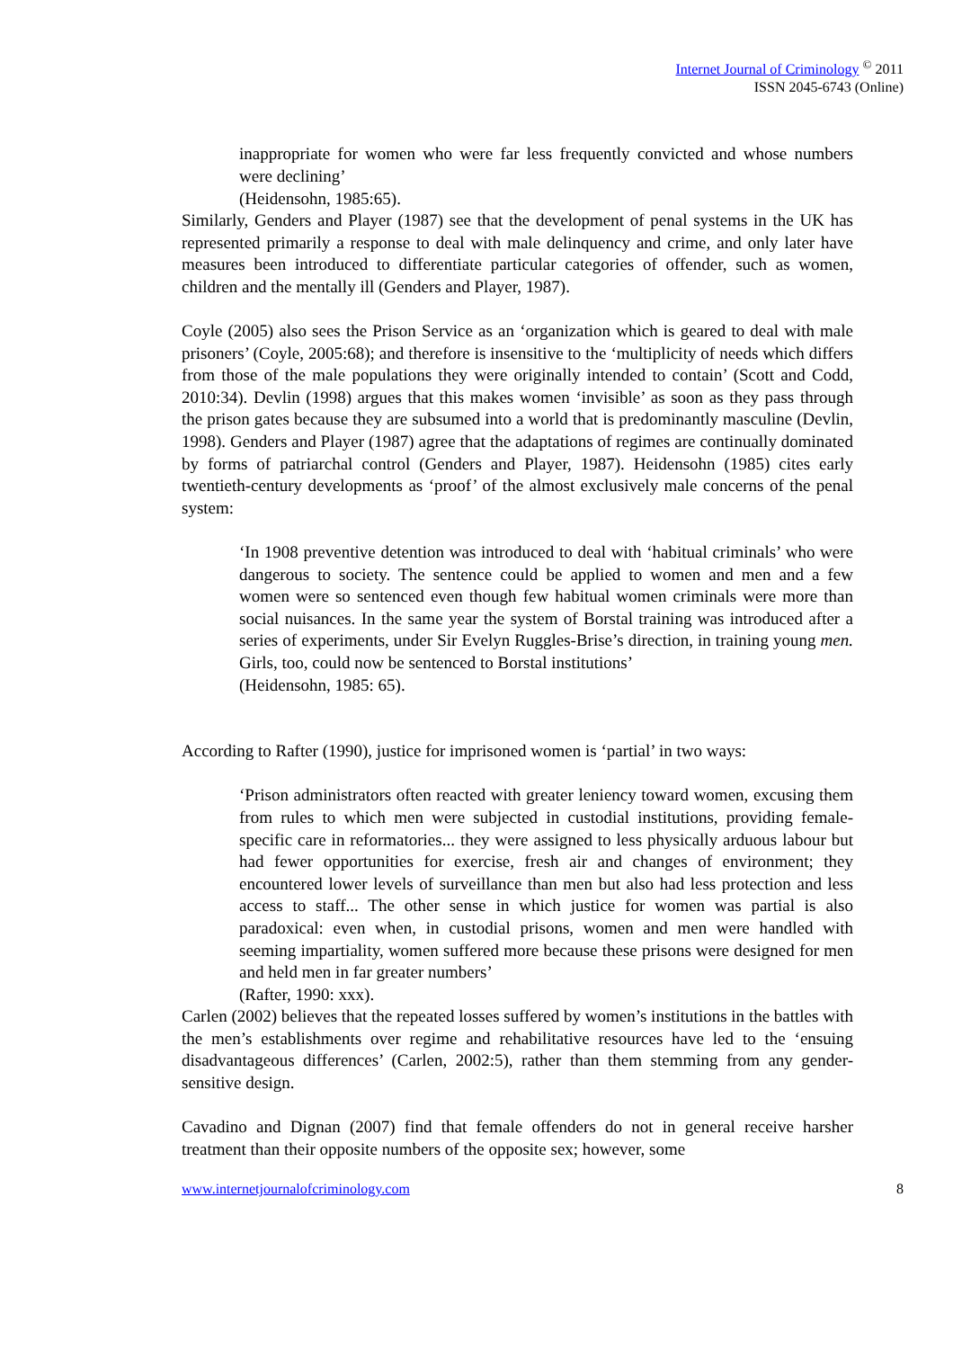Internet Journal of Criminology <sup>©</sup> 2011
ISSN 2045-6743 (Online)
inappropriate for women who were far less frequently convicted and whose numbers were declining’
(Heidensohn, 1985:65).
Similarly, Genders and Player (1987) see that the development of penal systems in the UK has represented primarily a response to deal with male delinquency and crime, and only later have measures been introduced to differentiate particular categories of offender, such as women, children and the mentally ill (Genders and Player, 1987).
Coyle (2005) also sees the Prison Service as an ‘organization which is geared to deal with male prisoners’ (Coyle, 2005:68); and therefore is insensitive to the ‘multiplicity of needs which differs from those of the male populations they were originally intended to contain’ (Scott and Codd, 2010:34). Devlin (1998) argues that this makes women ‘invisible’ as soon as they pass through the prison gates because they are subsumed into a world that is predominantly masculine (Devlin, 1998). Genders and Player (1987) agree that the adaptations of regimes are continually dominated by forms of patriarchal control (Genders and Player, 1987). Heidensohn (1985) cites early twentieth-century developments as ‘proof’ of the almost exclusively male concerns of the penal system:
‘In 1908 preventive detention was introduced to deal with ‘habitual criminals’ who were dangerous to society. The sentence could be applied to women and men and a few women were so sentenced even though few habitual women criminals were more than social nuisances. In the same year the system of Borstal training was introduced after a series of experiments, under Sir Evelyn Ruggles-Brise’s direction, in training young men. Girls, too, could now be sentenced to Borstal institutions’
(Heidensohn, 1985: 65).
According to Rafter (1990), justice for imprisoned women is ‘partial’ in two ways:
‘Prison administrators often reacted with greater leniency toward women, excusing them from rules to which men were subjected in custodial institutions, providing female-specific care in reformatories... they were assigned to less physically arduous labour but had fewer opportunities for exercise, fresh air and changes of environment; they encountered lower levels of surveillance than men but also had less protection and less access to staff... The other sense in which justice for women was partial is also paradoxical: even when, in custodial prisons, women and men were handled with seeming impartiality, women suffered more because these prisons were designed for men and held men in far greater numbers’
(Rafter, 1990: xxx).
Carlen (2002) believes that the repeated losses suffered by women’s institutions in the battles with the men’s establishments over regime and rehabilitative resources have led to the ‘ensuing disadvantageous differences’ (Carlen, 2002:5), rather than them stemming from any gender-sensitive design.
Cavadino and Dignan (2007) find that female offenders do not in general receive harsher treatment than their opposite numbers of the opposite sex; however, some
www.internetjournalofcriminology.com 8